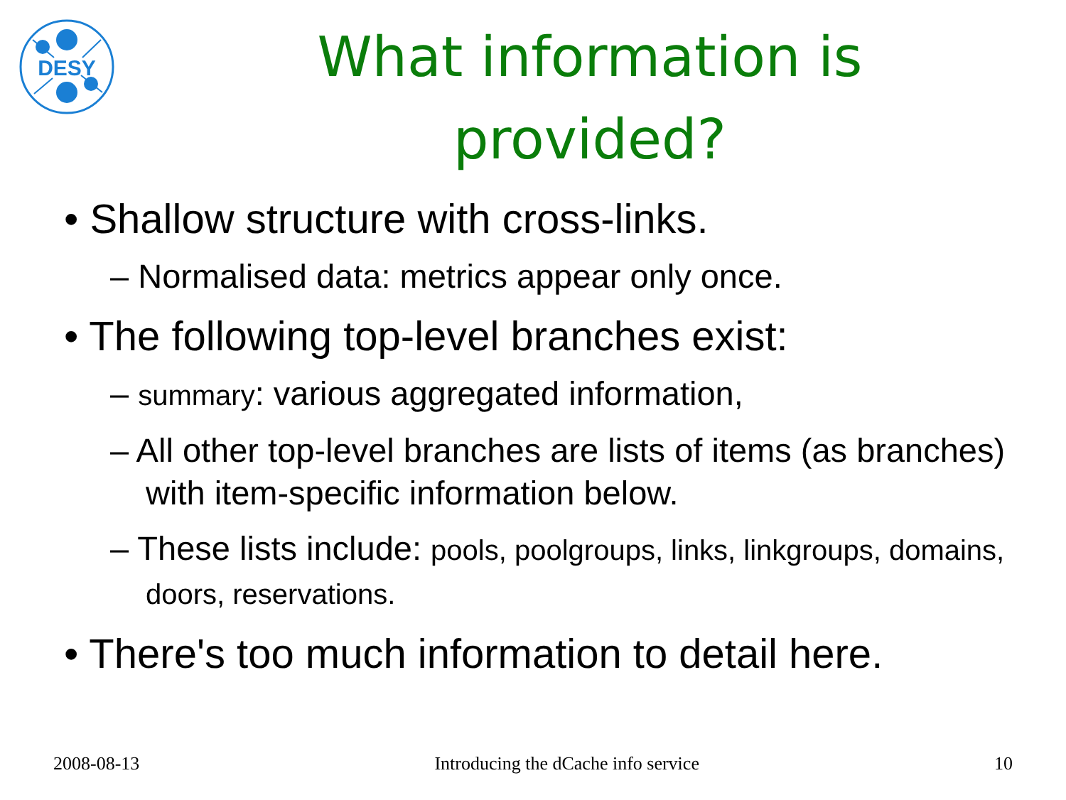DESY
What information is provided?
• Shallow structure with cross-links.
– Normalised data: metrics appear only once.
• The following top-level branches exist:
– summary: various aggregated information,
– All other top-level branches are lists of items (as branches) with item-specific information below.
– These lists include: pools, poolgroups, links, linkgroups, domains, doors, reservations.
• There's too much information to detail here.
2008-08-13 Introducing the dCache info service 10